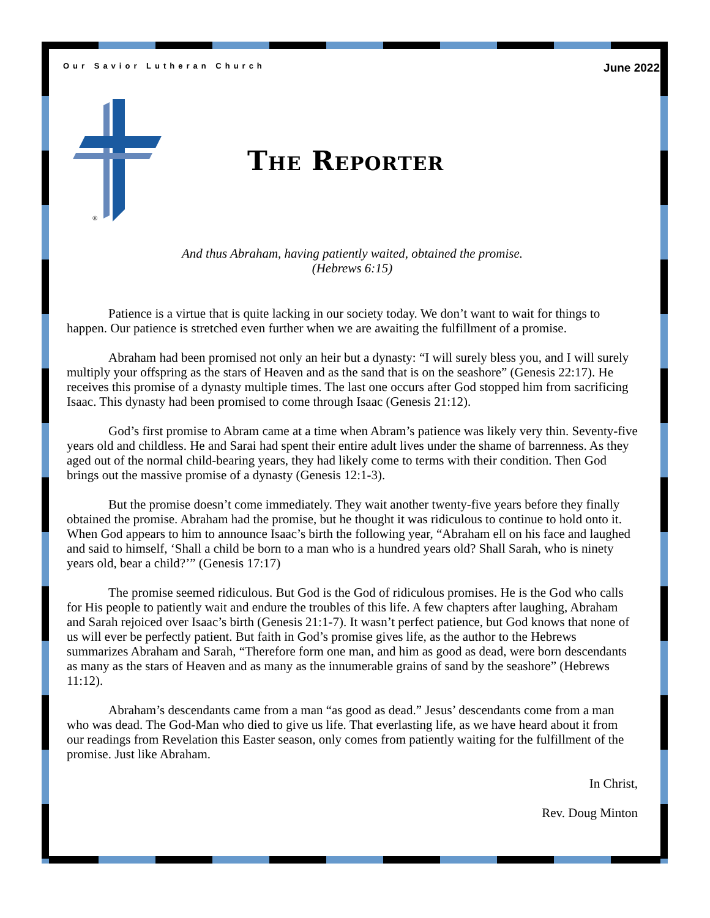Our Savior Lutheran Church June 2022
®
The Reporter
And thus Abraham, having patiently waited, obtained the promise.
(Hebrews 6:15)
Patience is a virtue that is quite lacking in our society today. We don’t want to wait for things to happen. Our patience is stretched even further when we are awaiting the fulfillment of a promise.
Abraham had been promised not only an heir but a dynasty: “I will surely bless you, and I will surely multiply your offspring as the stars of Heaven and as the sand that is on the seashore” (Genesis 22:17). He receives this promise of a dynasty multiple times. The last one occurs after God stopped him from sacrificing Isaac. This dynasty had been promised to come through Isaac (Genesis 21:12).
God’s first promise to Abram came at a time when Abram’s patience was likely very thin. Seventy-five years old and childless. He and Sarai had spent their entire adult lives under the shame of barrenness. As they aged out of the normal child-bearing years, they had likely come to terms with their condition. Then God brings out the massive promise of a dynasty (Genesis 12:1-3).
But the promise doesn’t come immediately. They wait another twenty-five years before they finally obtained the promise. Abraham had the promise, but he thought it was ridiculous to continue to hold onto it. When God appears to him to announce Isaac’s birth the following year, “Abraham ell on his face and laughed and said to himself, ‘Shall a child be born to a man who is a hundred years old? Shall Sarah, who is ninety years old, bear a child?’” (Genesis 17:17)
The promise seemed ridiculous. But God is the God of ridiculous promises. He is the God who calls for His people to patiently wait and endure the troubles of this life. A few chapters after laughing, Abraham and Sarah rejoiced over Isaac’s birth (Genesis 21:1-7). It wasn’t perfect patience, but God knows that none of us will ever be perfectly patient. But faith in God’s promise gives life, as the author to the Hebrews summarizes Abraham and Sarah, “Therefore form one man, and him as good as dead, were born descendants as many as the stars of Heaven and as many as the innumerable grains of sand by the seashore” (Hebrews 11:12).
Abraham’s descendants came from a man “as good as dead.” Jesus’ descendants come from a man who was dead. The God-Man who died to give us life. That everlasting life, as we have heard about it from our readings from Revelation this Easter season, only comes from patiently waiting for the fulfillment of the promise. Just like Abraham.
In Christ,
Rev. Doug Minton